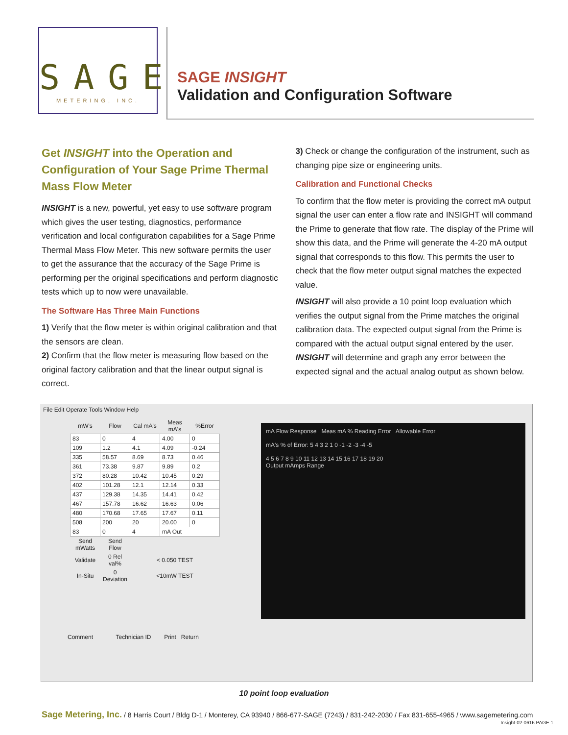SAGE
METERING, INC.
SAGE INSIGHT
Validation and Configuration Software
Get INSIGHT into the Operation and Configuration of Your Sage Prime Thermal Mass Flow Meter
INSIGHT is a new, powerful, yet easy to use software program which gives the user testing, diagnostics, performance verification and local configuration capabilities for a Sage Prime Thermal Mass Flow Meter. This new software permits the user to get the assurance that the accuracy of the Sage Prime is performing per the original specifications and perform diagnostic tests which up to now were unavailable.
The Software Has Three Main Functions
1) Verify that the flow meter is within original calibration and that the sensors are clean.
2) Confirm that the flow meter is measuring flow based on the original factory calibration and that the linear output signal is correct.
3) Check or change the configuration of the instrument, such as changing pipe size or engineering units.
Calibration and Functional Checks
To confirm that the flow meter is providing the correct mA output signal the user can enter a flow rate and INSIGHT will command the Prime to generate that flow rate. The display of the Prime will show this data, and the Prime will generate the 4-20 mA output signal that corresponds to this flow. This permits the user to check that the flow meter output signal matches the expected value.
INSIGHT will also provide a 10 point loop evaluation which verifies the output signal from the Prime matches the original calibration data. The expected output signal from the Prime is compared with the actual output signal entered by the user. INSIGHT will determine and graph any error between the expected signal and the actual analog output as shown below.
File Edit Operate Tools Window Help
| mW's | Flow | Cal mA's | Meas mA's | %Error |
| --- | --- | --- | --- | --- |
| 83 | 0 | 4 | 4.00 | 0 |
| 109 | 1.2 | 4.1 | 4.09 | -0.24 |
| 335 | 58.57 | 8.69 | 8.73 | 0.46 |
| 361 | 73.38 | 9.87 | 9.89 | 0.2 |
| 372 | 80.28 | 10.42 | 10.45 | 0.29 |
| 402 | 101.28 | 12.1 | 12.14 | 0.33 |
| 437 | 129.38 | 14.35 | 14.41 | 0.42 |
| 467 | 157.78 | 16.62 | 16.63 | 0.06 |
| 480 | 170.68 | 17.65 | 17.67 | 0.11 |
| 508 | 200 | 20 | 20.00 | 0 |
| 83 | 0 | 4 | mA Out | |
| Send mWatts | Send Flow | | | |
| Validate | 0 Rel val% | < 0.050 TEST | | |
| In-Situ | 0 Deviation | <10mW TEST | | |
mA Flow Response Meas mA % Reading Error Allowable Error
mA's % of Error: 5 4 3 2 1 0 -1 -2 -3 -4 -5
4 5 6 7 8 9 10 11 12 13 14 15 16 17 18 19 20
Output mAmps Range
Comment Technician ID Print Return
10 point loop evaluation
Sage Metering, Inc. / 8 Harris Court / Bldg D-1 / Monterey, CA 93940 / 866-677-SAGE (7243) / 831-242-2030 / Fax 831-655-4965 / www.sagemetering.com
Insight-02-0616 PAGE 1